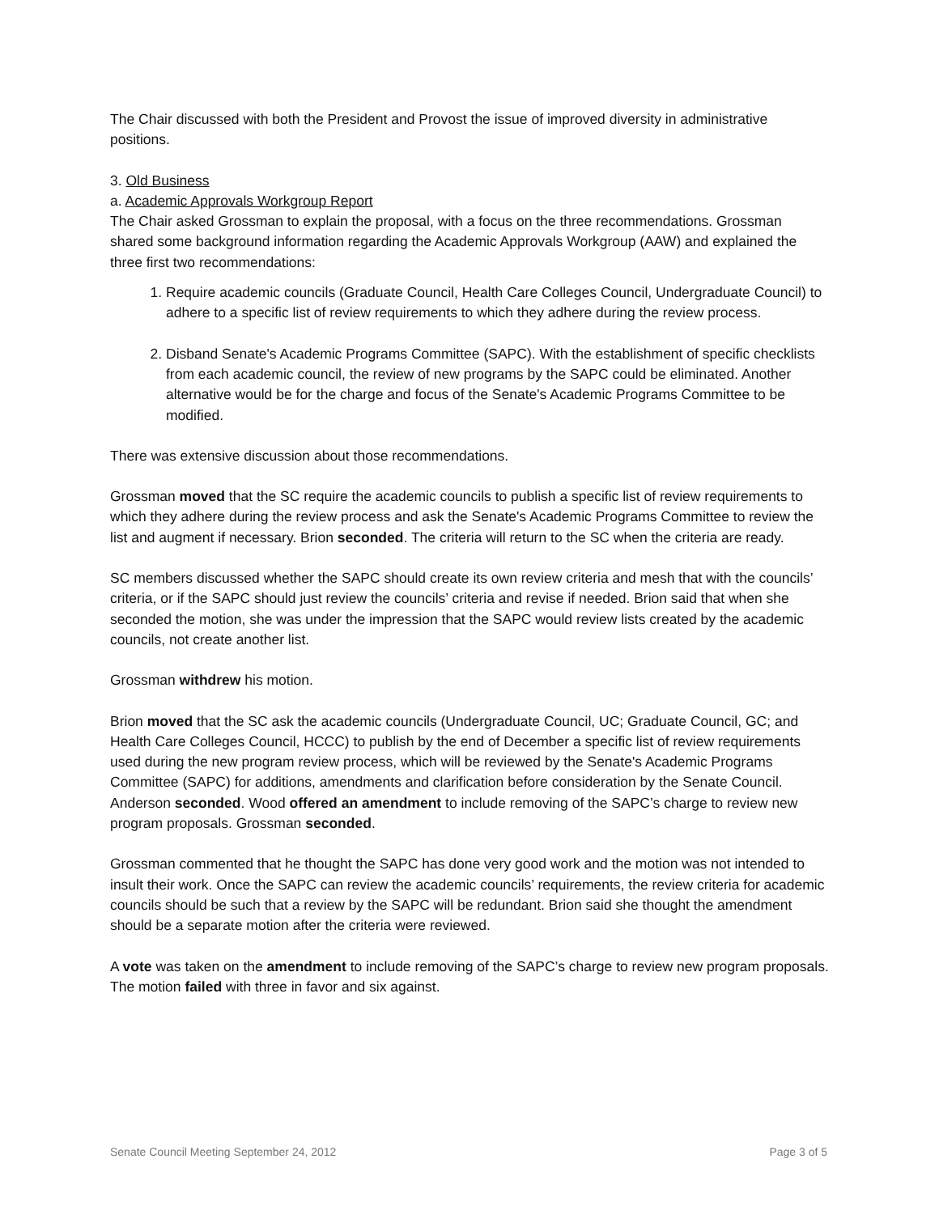The Chair discussed with both the President and Provost the issue of improved diversity in administrative positions.
3. Old Business
a. Academic Approvals Workgroup Report
The Chair asked Grossman to explain the proposal, with a focus on the three recommendations. Grossman shared some background information regarding the Academic Approvals Workgroup (AAW) and explained the three first two recommendations:
1. Require academic councils (Graduate Council, Health Care Colleges Council, Undergraduate Council) to adhere to a specific list of review requirements to which they adhere during the review process.
2. Disband Senate's Academic Programs Committee (SAPC). With the establishment of specific checklists from each academic council, the review of new programs by the SAPC could be eliminated. Another alternative would be for the charge and focus of the Senate's Academic Programs Committee to be modified.
There was extensive discussion about those recommendations.
Grossman moved that the SC require the academic councils to publish a specific list of review requirements to which they adhere during the review process and ask the Senate's Academic Programs Committee to review the list and augment if necessary. Brion seconded. The criteria will return to the SC when the criteria are ready.
SC members discussed whether the SAPC should create its own review criteria and mesh that with the councils’ criteria, or if the SAPC should just review the councils’ criteria and revise if needed. Brion said that when she seconded the motion, she was under the impression that the SAPC would review lists created by the academic councils, not create another list.
Grossman withdrew his motion.
Brion moved that the SC ask the academic councils (Undergraduate Council, UC; Graduate Council, GC; and Health Care Colleges Council, HCCC) to publish by the end of December a specific list of review requirements used during the new program review process, which will be reviewed by the Senate's Academic Programs Committee (SAPC) for additions, amendments and clarification before consideration by the Senate Council. Anderson seconded. Wood offered an amendment to include removing of the SAPC’s charge to review new program proposals. Grossman seconded.
Grossman commented that he thought the SAPC has done very good work and the motion was not intended to insult their work. Once the SAPC can review the academic councils’ requirements, the review criteria for academic councils should be such that a review by the SAPC will be redundant. Brion said she thought the amendment should be a separate motion after the criteria were reviewed.
A vote was taken on the amendment to include removing of the SAPC’s charge to review new program proposals. The motion failed with three in favor and six against.
Senate Council Meeting September 24, 2012 Page 3 of 5